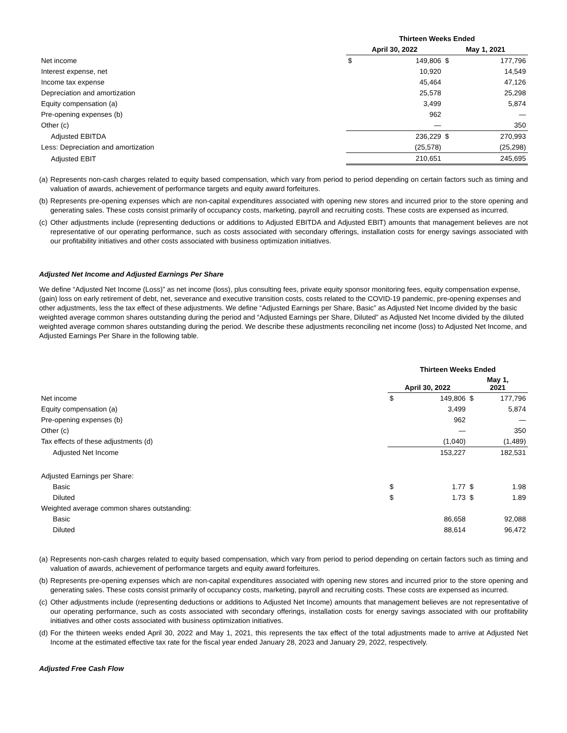| | Thirteen Weeks Ended | | | |
| | April 30, 2022 | | May 1, 2021 | |
| Net income | $ | 149,806 | $ | 177,796 |
| Interest expense, net | | 10,920 | | 14,549 |
| Income tax expense | | 45,464 | | 47,126 |
| Depreciation and amortization | | 25,578 | | 25,298 |
| Equity compensation (a) | | 3,499 | | 5,874 |
| Pre-opening expenses (b) | | 962 | | — |
| Other (c) | | — | | 350 |
| Adjusted EBITDA | | 236,229 | $ | 270,993 |
| Less: Depreciation and amortization | | (25,578) | | (25,298) |
| Adjusted EBIT | | 210,651 | | 245,695 |
(a)
Represents non-cash charges related to equity based compensation, which vary from period to period depending on certain factors such as timing and valuation of awards, achievement of performance targets and equity award forfeitures.
(b)
Represents pre-opening expenses which are non-capital expenditures associated with opening new stores and incurred prior to the store opening and generating sales. These costs consist primarily of occupancy costs, marketing, payroll and recruiting costs. These costs are expensed as incurred.
(c)
Other adjustments include (representing deductions or additions to Adjusted EBITDA and Adjusted EBIT) amounts that management believes are not representative of our operating performance, such as costs associated with secondary offerings, installation costs for energy savings associated with our profitability initiatives and other costs associated with business optimization initiatives.
Adjusted Net Income and Adjusted Earnings Per Share
We define “Adjusted Net Income (Loss)” as net income (loss), plus consulting fees, private equity sponsor monitoring fees, equity compensation expense, (gain) loss on early retirement of debt, net, severance and executive transition costs, costs related to the COVID-19 pandemic, pre-opening expenses and other adjustments, less the tax effect of these adjustments. We define “Adjusted Earnings per Share, Basic” as Adjusted Net Income divided by the basic weighted average common shares outstanding during the period and “Adjusted Earnings per Share, Diluted” as Adjusted Net Income divided by the diluted weighted average common shares outstanding during the period. We describe these adjustments reconciling net income (loss) to Adjusted Net Income, and Adjusted Earnings Per Share in the following table.
| | Thirteen Weeks Ended | | | |
| | April 30, 2022 | | May 1, 2021 | |
| Net income | $ | 149,806 | $ | 177,796 |
| Equity compensation (a) | | 3,499 | | 5,874 |
| Pre-opening expenses (b) | | 962 | | — |
| Other (c) | | — | | 350 |
| Tax effects of these adjustments (d) | | (1,040) | | (1,489) |
| Adjusted Net Income | | 153,227 | | 182,531 |
| Adjusted Earnings per Share: | | | | |
| Basic | $ | 1.77 | $ | 1.98 |
| Diluted | $ | 1.73 | $ | 1.89 |
| Weighted average common shares outstanding: | | | | |
| Basic | | 86,658 | | 92,088 |
| Diluted | | 88,614 | | 96,472 |
(a)
Represents non-cash charges related to equity based compensation, which vary from period to period depending on certain factors such as timing and valuation of awards, achievement of performance targets and equity award forfeitures.
(b)
Represents pre-opening expenses which are non-capital expenditures associated with opening new stores and incurred prior to the store opening and generating sales. These costs consist primarily of occupancy costs, marketing, payroll and recruiting costs. These costs are expensed as incurred.
(c)
Other adjustments include (representing deductions or additions to Adjusted Net Income) amounts that management believes are not representative of our operating performance, such as costs associated with secondary offerings, installation costs for energy savings associated with our profitability initiatives and other costs associated with business optimization initiatives.
(d)
For the thirteen weeks ended April 30, 2022 and May 1, 2021, this represents the tax effect of the total adjustments made to arrive at Adjusted Net Income at the estimated effective tax rate for the fiscal year ended January 28, 2023 and January 29, 2022, respectively.
Adjusted Free Cash Flow